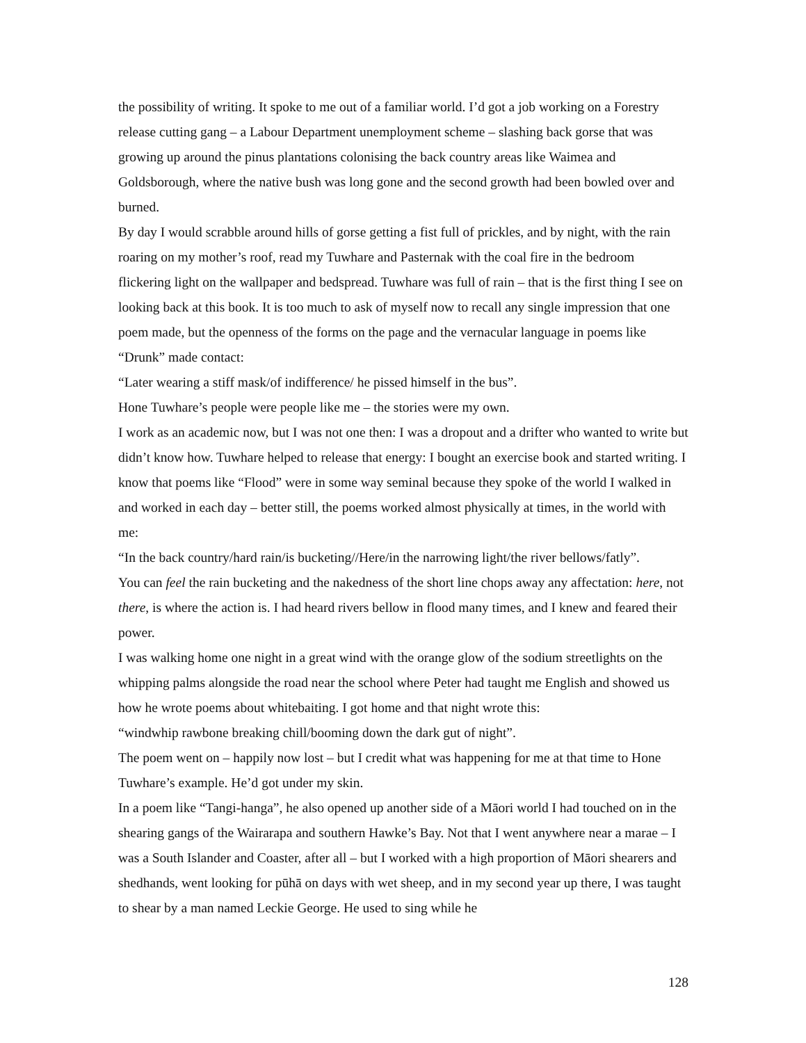the possibility of writing. It spoke to me out of a familiar world. I’d got a job working on a Forestry release cutting gang – a Labour Department unemployment scheme – slashing back gorse that was growing up around the pinus plantations colonising the back country areas like Waimea and Goldsborough, where the native bush was long gone and the second growth had been bowled over and burned.
By day I would scrabble around hills of gorse getting a fist full of prickles, and by night, with the rain roaring on my mother’s roof, read my Tuwhare and Pasternak with the coal fire in the bedroom flickering light on the wallpaper and bedspread. Tuwhare was full of rain – that is the first thing I see on looking back at this book. It is too much to ask of myself now to recall any single impression that one poem made, but the openness of the forms on the page and the vernacular language in poems like “Drunk” made contact:
“Later wearing a stiff mask/of indifference/ he pissed himself in the bus”.
Hone Tuwhare’s people were people like me – the stories were my own.
I work as an academic now, but I was not one then: I was a dropout and a drifter who wanted to write but didn’t know how. Tuwhare helped to release that energy: I bought an exercise book and started writing. I know that poems like “Flood” were in some way seminal because they spoke of the world I walked in and worked in each day – better still, the poems worked almost physically at times, in the world with me:
“In the back country/hard rain/is bucketing//Here/in the narrowing light/the river bellows/fatly”.
You can feel the rain bucketing and the nakedness of the short line chops away any affectation: here, not there, is where the action is. I had heard rivers bellow in flood many times, and I knew and feared their power.
I was walking home one night in a great wind with the orange glow of the sodium streetlights on the whipping palms alongside the road near the school where Peter had taught me English and showed us how he wrote poems about whitebaiting. I got home and that night wrote this:
“windwhip rawbone breaking chill/booming down the dark gut of night”.
The poem went on – happily now lost – but I credit what was happening for me at that time to Hone Tuwhare’s example. He’d got under my skin.
In a poem like “Tangi-hanga”, he also opened up another side of a Māori world I had touched on in the shearing gangs of the Wairarapa and southern Hawke’s Bay. Not that I went anywhere near a marae – I was a South Islander and Coaster, after all – but I worked with a high proportion of Māori shearers and shedhands, went looking for pūhā on days with wet sheep, and in my second year up there, I was taught to shear by a man named Leckie George. He used to sing while he
128